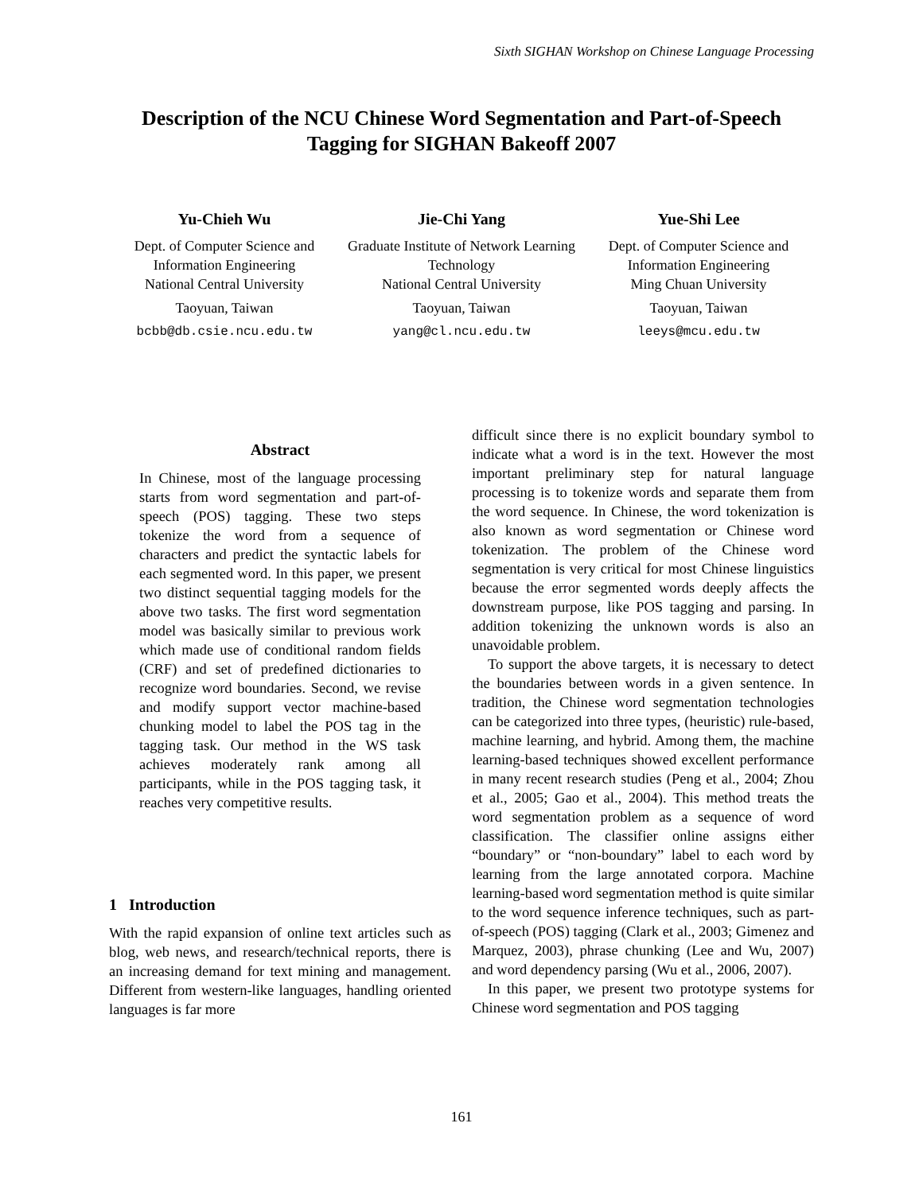Sixth SIGHAN Workshop on Chinese Language Processing
Description of the NCU Chinese Word Segmentation and Part-of-Speech Tagging for SIGHAN Bakeoff 2007
Yu-Chieh Wu
Dept. of Computer Science and Information Engineering
National Central University
Taoyuan, Taiwan
bcbb@db.csie.ncu.edu.tw
Jie-Chi Yang
Graduate Institute of Network Learning Technology
National Central University
Taoyuan, Taiwan
yang@cl.ncu.edu.tw
Yue-Shi Lee
Dept. of Computer Science and Information Engineering
Ming Chuan University
Taoyuan, Taiwan
leeys@mcu.edu.tw
Abstract
In Chinese, most of the language processing starts from word segmentation and part-of-speech (POS) tagging. These two steps tokenize the word from a sequence of characters and predict the syntactic labels for each segmented word. In this paper, we present two distinct sequential tagging models for the above two tasks. The first word segmentation model was basically similar to previous work which made use of conditional random fields (CRF) and set of predefined dictionaries to recognize word boundaries. Second, we revise and modify support vector machine-based chunking model to label the POS tag in the tagging task. Our method in the WS task achieves moderately rank among all participants, while in the POS tagging task, it reaches very competitive results.
1 Introduction
With the rapid expansion of online text articles such as blog, web news, and research/technical reports, there is an increasing demand for text mining and management. Different from western-like languages, handling oriented languages is far more
difficult since there is no explicit boundary symbol to indicate what a word is in the text. However the most important preliminary step for natural language processing is to tokenize words and separate them from the word sequence. In Chinese, the word tokenization is also known as word segmentation or Chinese word tokenization. The problem of the Chinese word segmentation is very critical for most Chinese linguistics because the error segmented words deeply affects the downstream purpose, like POS tagging and parsing. In addition tokenizing the unknown words is also an unavoidable problem.
To support the above targets, it is necessary to detect the boundaries between words in a given sentence. In tradition, the Chinese word segmentation technologies can be categorized into three types, (heuristic) rule-based, machine learning, and hybrid. Among them, the machine learning-based techniques showed excellent performance in many recent research studies (Peng et al., 2004; Zhou et al., 2005; Gao et al., 2004). This method treats the word segmentation problem as a sequence of word classification. The classifier online assigns either “boundary” or “non-boundary” label to each word by learning from the large annotated corpora. Machine learning-based word segmentation method is quite similar to the word sequence inference techniques, such as part-of-speech (POS) tagging (Clark et al., 2003; Gimenez and Marquez, 2003), phrase chunking (Lee and Wu, 2007) and word dependency parsing (Wu et al., 2006, 2007).
In this paper, we present two prototype systems for Chinese word segmentation and POS tagging
161